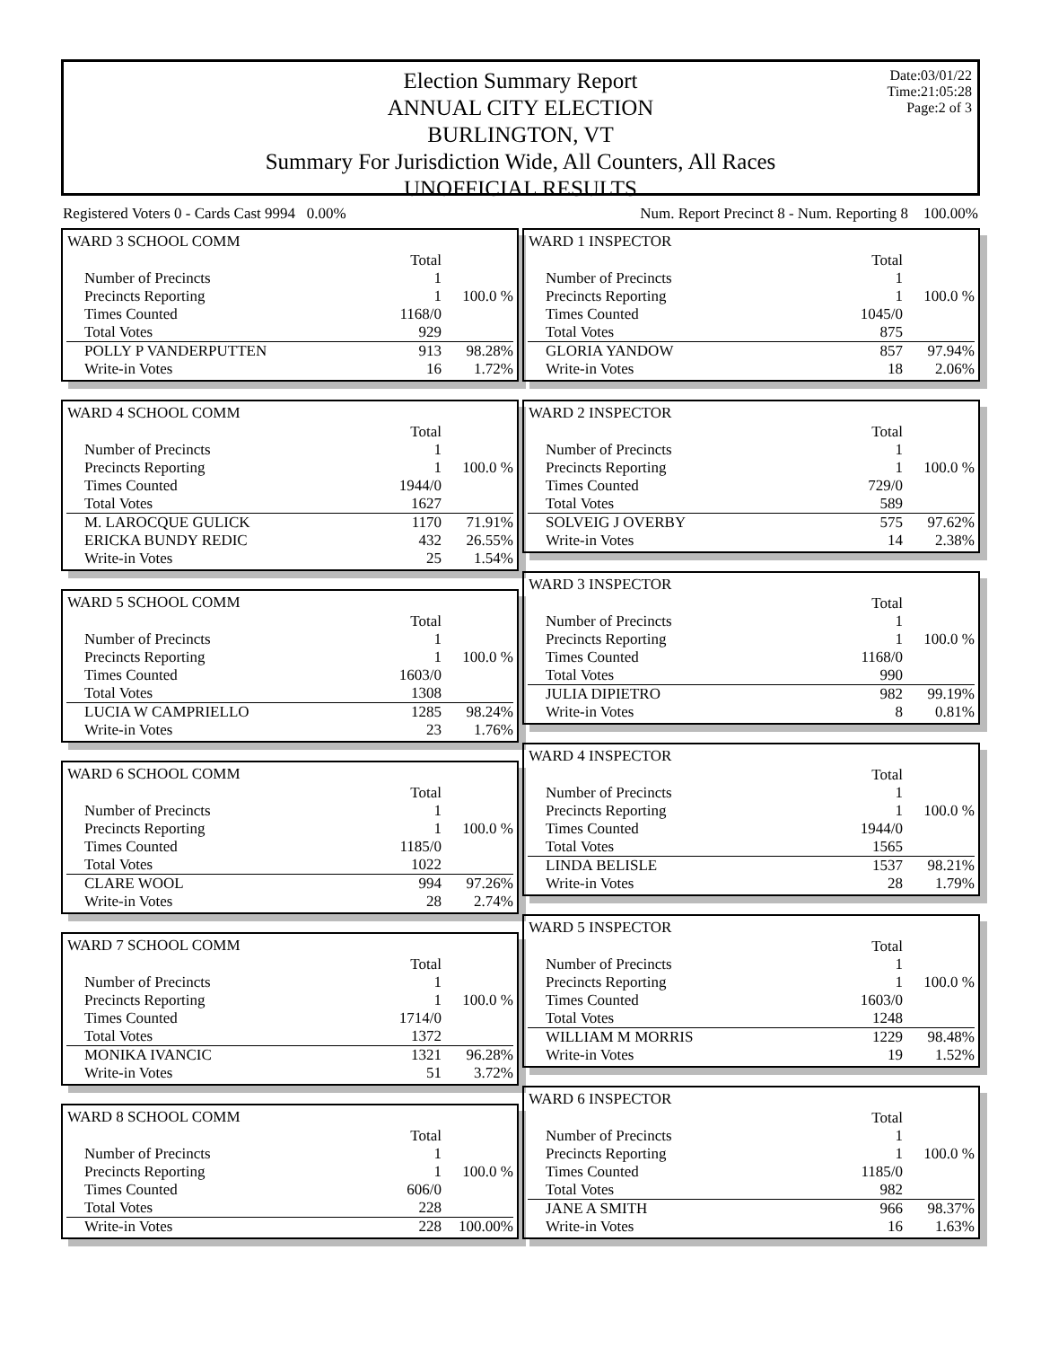Date:03/01/22
Time:21:05:28
Page:2 of 3
Election Summary Report
ANNUAL CITY ELECTION
BURLINGTON, VT
Summary For Jurisdiction Wide, All Counters, All Races
UNOFFICIAL RESULTS
Registered Voters 0 - Cards Cast 9994 0.00% Num. Report Precinct 8 - Num. Reporting 8 100.00%
| WARD 3 SCHOOL COMM | | |
| --- | --- | --- |
| | Total | |
| Number of Precincts | 1 | |
| Precincts Reporting | 1 | 100.0 % |
| Times Counted | 1168/0 | |
| Total Votes | 929 | |
| POLLY P VANDERPUTTEN | 913 | 98.28% |
| Write-in Votes | 16 | 1.72% |
| WARD 4 SCHOOL COMM | | |
| --- | --- | --- |
| | Total | |
| Number of Precincts | 1 | |
| Precincts Reporting | 1 | 100.0 % |
| Times Counted | 1944/0 | |
| Total Votes | 1627 | |
| M. LAROCQUE GULICK | 1170 | 71.91% |
| ERICKA BUNDY REDIC | 432 | 26.55% |
| Write-in Votes | 25 | 1.54% |
| WARD 5 SCHOOL COMM | | |
| --- | --- | --- |
| | Total | |
| Number of Precincts | 1 | |
| Precincts Reporting | 1 | 100.0 % |
| Times Counted | 1603/0 | |
| Total Votes | 1308 | |
| LUCIA W CAMPRIELLO | 1285 | 98.24% |
| Write-in Votes | 23 | 1.76% |
| WARD 6 SCHOOL COMM | | |
| --- | --- | --- |
| | Total | |
| Number of Precincts | 1 | |
| Precincts Reporting | 1 | 100.0 % |
| Times Counted | 1185/0 | |
| Total Votes | 1022 | |
| CLARE WOOL | 994 | 97.26% |
| Write-in Votes | 28 | 2.74% |
| WARD 7 SCHOOL COMM | | |
| --- | --- | --- |
| | Total | |
| Number of Precincts | 1 | |
| Precincts Reporting | 1 | 100.0 % |
| Times Counted | 1714/0 | |
| Total Votes | 1372 | |
| MONIKA IVANCIC | 1321 | 96.28% |
| Write-in Votes | 51 | 3.72% |
| WARD 8 SCHOOL COMM | | |
| --- | --- | --- |
| | Total | |
| Number of Precincts | 1 | |
| Precincts Reporting | 1 | 100.0 % |
| Times Counted | 606/0 | |
| Total Votes | 228 | |
| Write-in Votes | 228 | 100.00% |
| WARD 1 INSPECTOR | | |
| --- | --- | --- |
| | Total | |
| Number of Precincts | 1 | |
| Precincts Reporting | 1 | 100.0 % |
| Times Counted | 1045/0 | |
| Total Votes | 875 | |
| GLORIA YANDOW | 857 | 97.94% |
| Write-in Votes | 18 | 2.06% |
| WARD 2 INSPECTOR | | |
| --- | --- | --- |
| | Total | |
| Number of Precincts | 1 | |
| Precincts Reporting | 1 | 100.0 % |
| Times Counted | 729/0 | |
| Total Votes | 589 | |
| SOLVEIG J OVERBY | 575 | 97.62% |
| Write-in Votes | 14 | 2.38% |
| WARD 3 INSPECTOR | | |
| --- | --- | --- |
| | Total | |
| Number of Precincts | 1 | |
| Precincts Reporting | 1 | 100.0 % |
| Times Counted | 1168/0 | |
| Total Votes | 990 | |
| JULIA DIPIETRO | 982 | 99.19% |
| Write-in Votes | 8 | 0.81% |
| WARD 4 INSPECTOR | | |
| --- | --- | --- |
| | Total | |
| Number of Precincts | 1 | |
| Precincts Reporting | 1 | 100.0 % |
| Times Counted | 1944/0 | |
| Total Votes | 1565 | |
| LINDA BELISLE | 1537 | 98.21% |
| Write-in Votes | 28 | 1.79% |
| WARD 5 INSPECTOR | | |
| --- | --- | --- |
| | Total | |
| Number of Precincts | 1 | |
| Precincts Reporting | 1 | 100.0 % |
| Times Counted | 1603/0 | |
| Total Votes | 1248 | |
| WILLIAM M MORRIS | 1229 | 98.48% |
| Write-in Votes | 19 | 1.52% |
| WARD 6 INSPECTOR | | |
| --- | --- | --- |
| | Total | |
| Number of Precincts | 1 | |
| Precincts Reporting | 1 | 100.0 % |
| Times Counted | 1185/0 | |
| Total Votes | 982 | |
| JANE A SMITH | 966 | 98.37% |
| Write-in Votes | 16 | 1.63% |